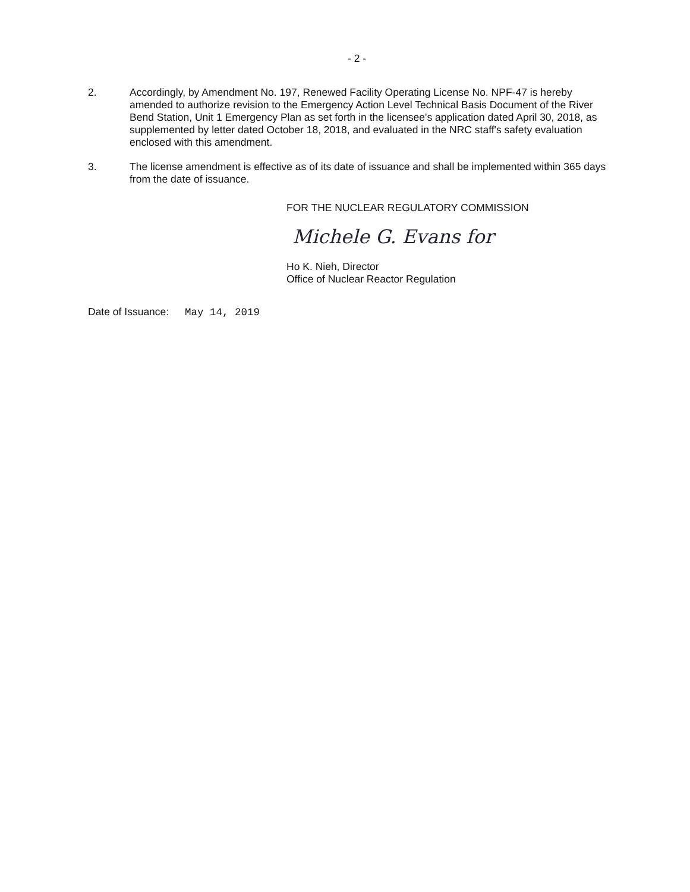- 2 -
2. Accordingly, by Amendment No. 197, Renewed Facility Operating License No. NPF-47 is hereby amended to authorize revision to the Emergency Action Level Technical Basis Document of the River Bend Station, Unit 1 Emergency Plan as set forth in the licensee's application dated April 30, 2018, as supplemented by letter dated October 18, 2018, and evaluated in the NRC staff's safety evaluation enclosed with this amendment.
3. The license amendment is effective as of its date of issuance and shall be implemented within 365 days from the date of issuance.
FOR THE NUCLEAR REGULATORY COMMISSION
Michele G. Evans for
Ho K. Nieh, Director
Office of Nuclear Reactor Regulation
Date of Issuance: May 14, 2019